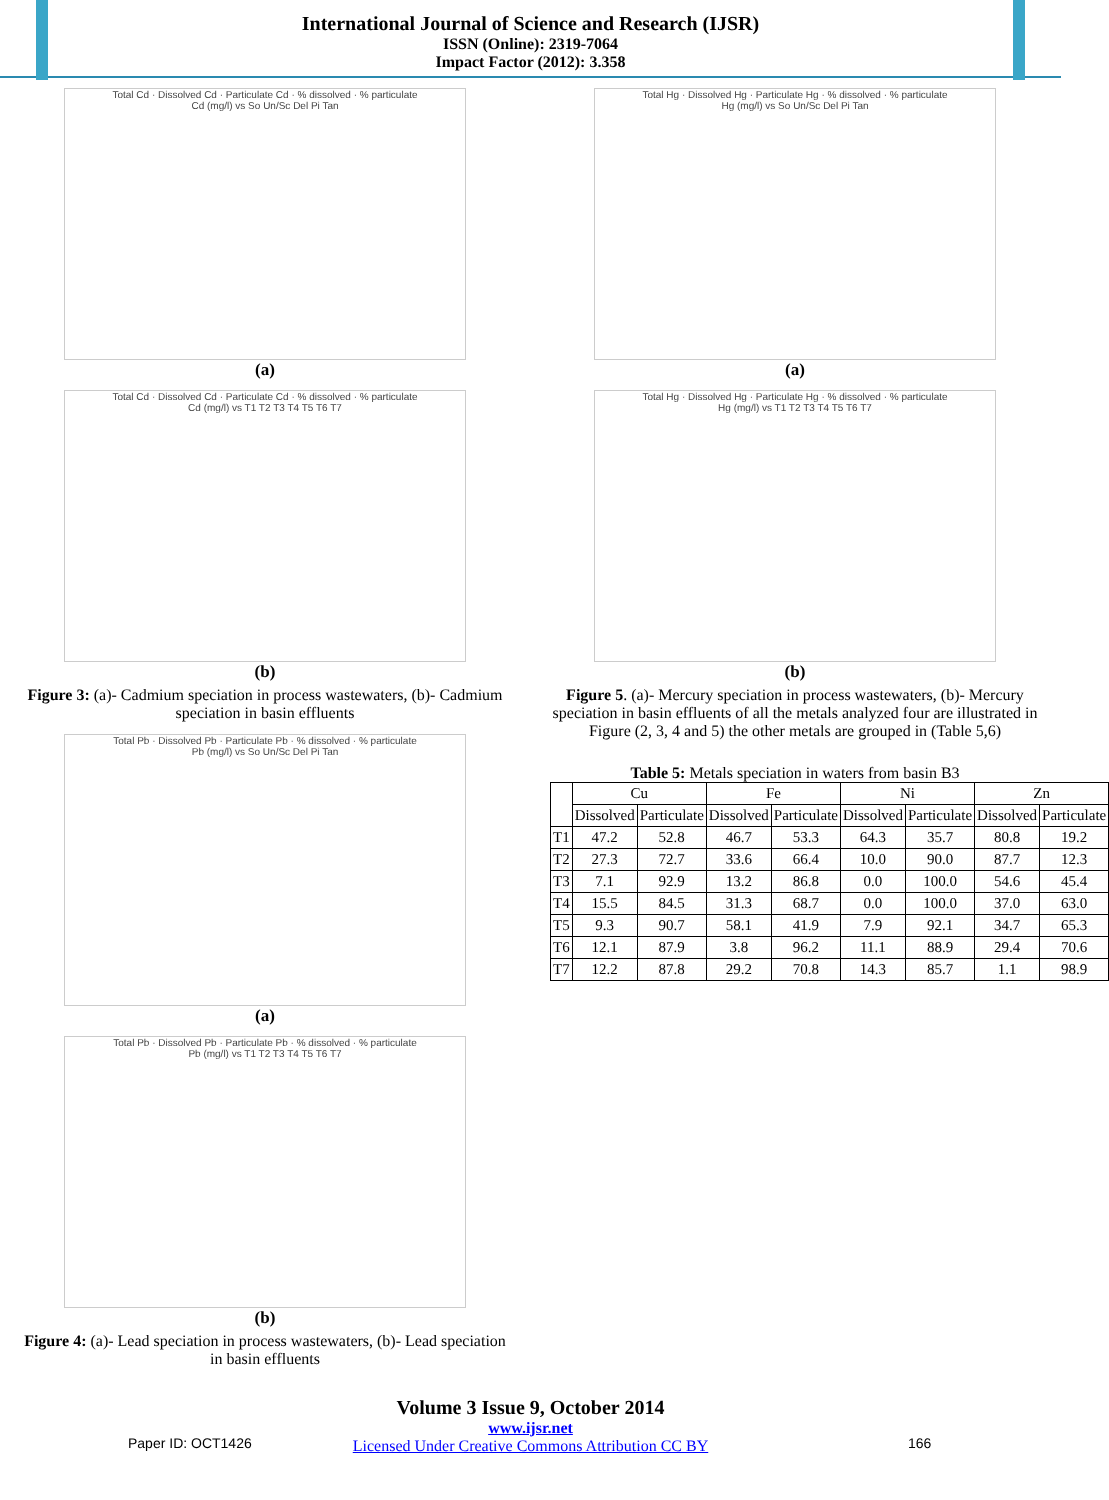International Journal of Science and Research (IJSR)
ISSN (Online): 2319-7064
Impact Factor (2012): 3.358
Total Cd · Dissolved Cd · Particulate Cd · % dissolved · % particulate
Cd (mg/l) vs So Un/Sc Del Pi Tan
(a)
Total Cd · Dissolved Cd · Particulate Cd · % dissolved · % particulate
Cd (mg/l) vs T1 T2 T3 T4 T5 T6 T7
(b)
Figure 3: (a)- Cadmium speciation in process wastewaters, (b)- Cadmium speciation in basin effluents
Total Pb · Dissolved Pb · Particulate Pb · % dissolved · % particulate
Pb (mg/l) vs So Un/Sc Del Pi Tan
(a)
Total Pb · Dissolved Pb · Particulate Pb · % dissolved · % particulate
Pb (mg/l) vs T1 T2 T3 T4 T5 T6 T7
(b)
Figure 4: (a)- Lead speciation in process wastewaters, (b)- Lead speciation in basin effluents
Total Hg · Dissolved Hg · Particulate Hg · % dissolved · % particulate
Hg (mg/l) vs So Un/Sc Del Pi Tan
(a)
Total Hg · Dissolved Hg · Particulate Hg · % dissolved · % particulate
Hg (mg/l) vs T1 T2 T3 T4 T5 T6 T7
(b)
Figure 5. (a)- Mercury speciation in process wastewaters, (b)- Mercury speciation in basin effluents of all the metals analyzed four are illustrated in Figure (2, 3, 4 and 5) the other metals are grouped in (Table 5,6)
Table 5: Metals speciation in waters from basin B3
| | Cu | | Fe | | Ni | | Zn | |
| --- | --- | --- | --- | --- | --- | --- | --- | --- |
| | Dissolved | Particulate | Dissolved | Particulate | Dissolved | Particulate | Dissolved | Particulate |
| T1 | 47.2 | 52.8 | 46.7 | 53.3 | 64.3 | 35.7 | 80.8 | 19.2 |
| T2 | 27.3 | 72.7 | 33.6 | 66.4 | 10.0 | 90.0 | 87.7 | 12.3 |
| T3 | 7.1 | 92.9 | 13.2 | 86.8 | 0.0 | 100.0 | 54.6 | 45.4 |
| T4 | 15.5 | 84.5 | 31.3 | 68.7 | 0.0 | 100.0 | 37.0 | 63.0 |
| T5 | 9.3 | 90.7 | 58.1 | 41.9 | 7.9 | 92.1 | 34.7 | 65.3 |
| T6 | 12.1 | 87.9 | 3.8 | 96.2 | 11.1 | 88.9 | 29.4 | 70.6 |
| T7 | 12.2 | 87.8 | 29.2 | 70.8 | 14.3 | 85.7 | 1.1 | 98.9 |
Volume 3 Issue 9, October 2014
www.ijsr.net
Licensed Under Creative Commons Attribution CC BY
Paper ID: OCT1426 166